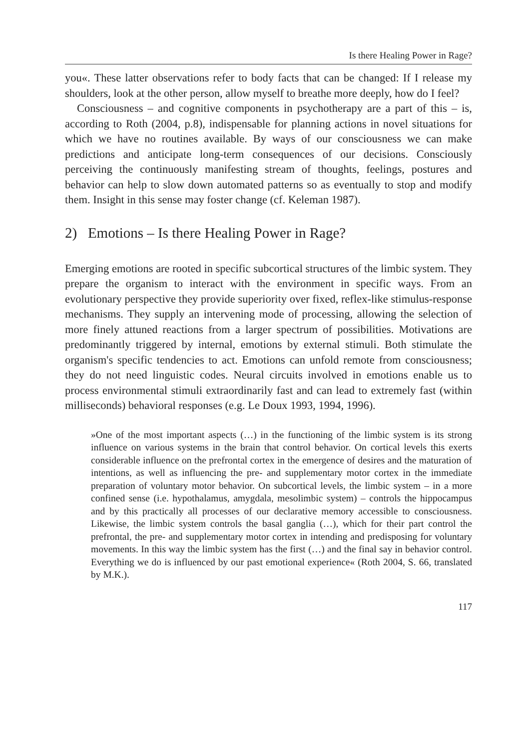Is there Healing Power in Rage?
you«. These latter observations refer to body facts that can be changed: If I release my shoulders, look at the other person, allow myself to breathe more deeply, how do I feel?
Consciousness – and cognitive components in psychotherapy are a part of this – is, according to Roth (2004, p.8), indispensable for planning actions in novel situations for which we have no routines available. By ways of our consciousness we can make predictions and anticipate long-term consequences of our decisions. Consciously perceiving the continuously manifesting stream of thoughts, feelings, postures and behavior can help to slow down automated patterns so as eventually to stop and modify them. Insight in this sense may foster change (cf. Keleman 1987).
2) Emotions – Is there Healing Power in Rage?
Emerging emotions are rooted in specific subcortical structures of the limbic system. They prepare the organism to interact with the environment in specific ways. From an evolutionary perspective they provide superiority over fixed, reflex-like stimulus-response mechanisms. They supply an intervening mode of processing, allowing the selection of more finely attuned reactions from a larger spectrum of possibilities. Motivations are predominantly triggered by internal, emotions by external stimuli. Both stimulate the organism's specific tendencies to act. Emotions can unfold remote from consciousness; they do not need linguistic codes. Neural circuits involved in emotions enable us to process environmental stimuli extraordinarily fast and can lead to extremely fast (within milliseconds) behavioral responses (e.g. Le Doux 1993, 1994, 1996).
»One of the most important aspects (…) in the functioning of the limbic system is its strong influence on various systems in the brain that control behavior. On cortical levels this exerts considerable influence on the prefrontal cortex in the emergence of desires and the maturation of intentions, as well as influencing the pre- and supplementary motor cortex in the immediate preparation of voluntary motor behavior. On subcortical levels, the limbic system – in a more confined sense (i.e. hypothalamus, amygdala, mesolimbic system) – controls the hippocampus and by this practically all processes of our declarative memory accessible to consciousness. Likewise, the limbic system controls the basal ganglia (…), which for their part control the prefrontal, the pre- and supplementary motor cortex in intending and predisposing for voluntary movements. In this way the limbic system has the first (…) and the final say in behavior control. Everything we do is influenced by our past emotional experience« (Roth 2004, S. 66, translated by M.K.).
117